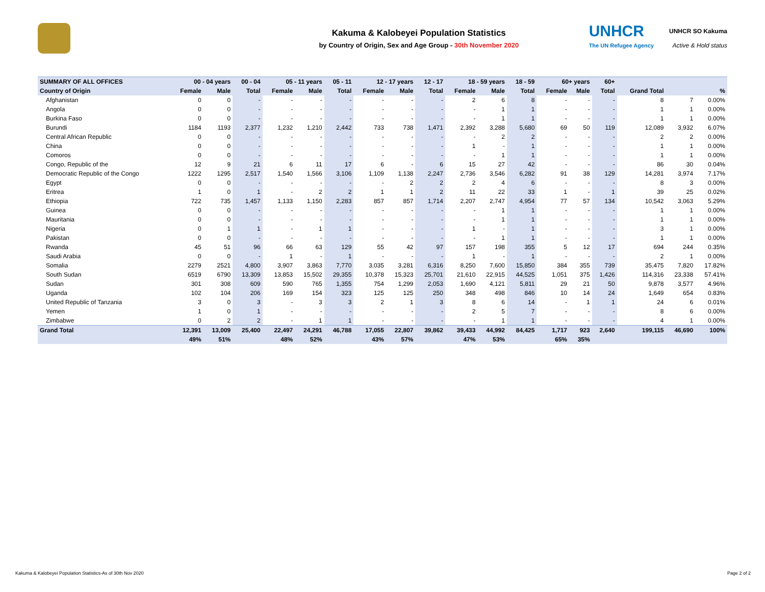Kakuma & Kalobeyei Population Statistics
by Country of Origin, Sex and Age Group - 30th November 2020
UNHCR
The UN Refugee Agency
UNHCR SO Kakuma
Active & Hold status
| SUMMARY OF ALL OFFICES | 00 - 04 years | | 00 - 04 | 05 - 11 years | | 05 - 11 | 12 - 17 years | | 12 - 17 | 18 - 59 years | | 18 - 59 | 60+ years | | 60+ | | | |
| --- | --- | --- | --- | --- | --- | --- | --- | --- | --- | --- | --- | --- | --- | --- | --- | --- | --- | --- |
| Country of Origin | Female | Male | Total | Female | Male | Total | Female | Male | Total | Female | Male | Total | Female | Male | Total | Grand Total | | % |
| Afghanistan | 0 | 0 | - | - | - | - | - | - | - | 2 | 6 | 8 | - | - | - | 8 | 7 | 0.00% |
| Angola | 0 | 0 | - | - | - | - | - | - | - | - | 1 | 1 | - | - | - | 1 | 1 | 0.00% |
| Burkina Faso | 0 | 0 | - | - | - | - | - | - | - | - | 1 | 1 | - | - | - | 1 | 1 | 0.00% |
| Burundi | 1184 | 1193 | 2,377 | 1,232 | 1,210 | 2,442 | 733 | 738 | 1,471 | 2,392 | 3,288 | 5,680 | 69 | 50 | 119 | 12,089 | 3,932 | 6.07% |
| Central African Republic | 0 | 0 | - | - | - | - | - | - | - | - | 2 | 2 | - | - | - | 2 | 2 | 0.00% |
| China | 0 | 0 | - | - | - | - | - | - | - | 1 | - | 1 | - | - | - | 1 | 1 | 0.00% |
| Comoros | 0 | 0 | - | - | - | - | - | - | - | - | 1 | 1 | - | - | - | 1 | 1 | 0.00% |
| Congo, Republic of the | 12 | 9 | 21 | 6 | 11 | 17 | 6 | - | 6 | 15 | 27 | 42 | - | - | - | 86 | 30 | 0.04% |
| Democratic Republic of the Congo | 1222 | 1295 | 2,517 | 1,540 | 1,566 | 3,106 | 1,109 | 1,138 | 2,247 | 2,736 | 3,546 | 6,282 | 91 | 38 | 129 | 14,281 | 3,974 | 7.17% |
| Egypt | 0 | 0 | - | - | - | - | - | 2 | 2 | 2 | 4 | 6 | - | - | - | 8 | 3 | 0.00% |
| Eritrea | 1 | 0 | 1 | - | 2 | 2 | 1 | 1 | 2 | 11 | 22 | 33 | 1 | - | 1 | 39 | 25 | 0.02% |
| Ethiopia | 722 | 735 | 1,457 | 1,133 | 1,150 | 2,283 | 857 | 857 | 1,714 | 2,207 | 2,747 | 4,954 | 77 | 57 | 134 | 10,542 | 3,063 | 5.29% |
| Guinea | 0 | 0 | - | - | - | - | - | - | - | - | 1 | 1 | - | - | - | 1 | 1 | 0.00% |
| Mauritania | 0 | 0 | - | - | - | - | - | - | - | - | 1 | 1 | - | - | - | 1 | 1 | 0.00% |
| Nigeria | 0 | 1 | 1 | - | 1 | 1 | - | - | - | 1 | - | 1 | - | - | - | 3 | 1 | 0.00% |
| Pakistan | 0 | 0 | - | - | - | - | - | - | - | - | 1 | 1 | - | - | - | 1 | 1 | 0.00% |
| Rwanda | 45 | 51 | 96 | 66 | 63 | 129 | 55 | 42 | 97 | 157 | 198 | 355 | 5 | 12 | 17 | 694 | 244 | 0.35% |
| Saudi Arabia | 0 | 0 | - | 1 | - | 1 | - | - | - | 1 | - | 1 | - | - | - | 2 | 1 | 0.00% |
| Somalia | 2279 | 2521 | 4,800 | 3,907 | 3,863 | 7,770 | 3,035 | 3,281 | 6,316 | 8,250 | 7,600 | 15,850 | 384 | 355 | 739 | 35,475 | 7,820 | 17.82% |
| South Sudan | 6519 | 6790 | 13,309 | 13,853 | 15,502 | 29,355 | 10,378 | 15,323 | 25,701 | 21,610 | 22,915 | 44,525 | 1,051 | 375 | 1,426 | 114,316 | 23,338 | 57.41% |
| Sudan | 301 | 308 | 609 | 590 | 765 | 1,355 | 754 | 1,299 | 2,053 | 1,690 | 4,121 | 5,811 | 29 | 21 | 50 | 9,878 | 3,577 | 4.96% |
| Uganda | 102 | 104 | 206 | 169 | 154 | 323 | 125 | 125 | 250 | 348 | 498 | 846 | 10 | 14 | 24 | 1,649 | 654 | 0.83% |
| United Republic of Tanzania | 3 | 0 | 3 | - | 3 | 3 | 2 | 1 | 3 | 8 | 6 | 14 | - | 1 | 1 | 24 | 6 | 0.01% |
| Yemen | 1 | 0 | 1 | - | - | - | - | - | - | 2 | 5 | 7 | - | - | - | 8 | 6 | 0.00% |
| Zimbabwe | 0 | 2 | 2 | - | 1 | 1 | - | - | - | - | 1 | 1 | - | - | - | 4 | 1 | 0.00% |
| Grand Total | 12,391 | 13,009 | 25,400 | 22,497 | 24,291 | 46,788 | 17,055 | 22,807 | 39,862 | 39,433 | 44,992 | 84,425 | 1,717 | 923 | 2,640 | 199,115 | 46,690 | 100% |
| | 49% | 51% | | 48% | 52% | | 43% | 57% | | 47% | 53% | | 65% | 35% | | | | |
Kakuma & Kalobeyei Population Statistics-As of 30th Nov 2020 Page 2 of 2